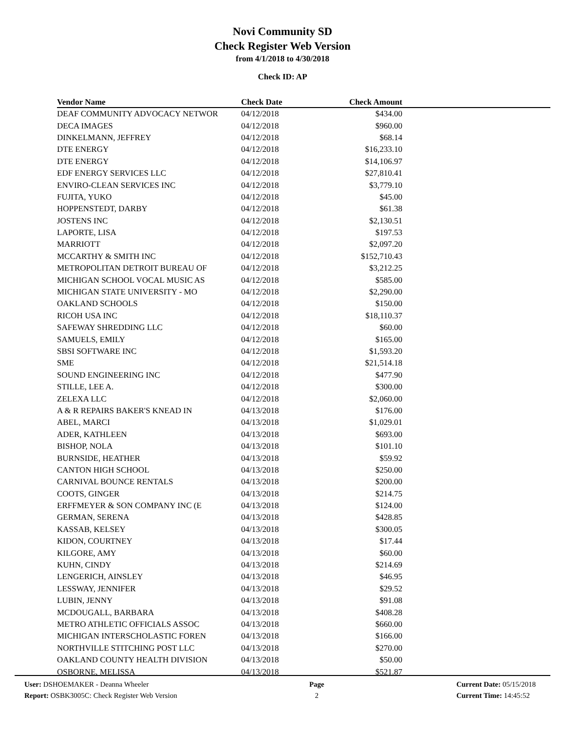Novi Community SD
Check Register Web Version
from 4/1/2018 to 4/30/2018
Check ID: AP
| Vendor Name | Check Date | Check Amount | |
| --- | --- | --- | --- |
| DEAF COMMUNITY ADVOCACY NETWOR | 04/12/2018 | $434.00 | |
| DECA IMAGES | 04/12/2018 | $960.00 | |
| DINKELMANN, JEFFREY | 04/12/2018 | $68.14 | |
| DTE ENERGY | 04/12/2018 | $16,233.10 | |
| DTE ENERGY | 04/12/2018 | $14,106.97 | |
| EDF ENERGY SERVICES LLC | 04/12/2018 | $27,810.41 | |
| ENVIRO-CLEAN SERVICES INC | 04/12/2018 | $3,779.10 | |
| FUJITA, YUKO | 04/12/2018 | $45.00 | |
| HOPPENSTEDT, DARBY | 04/12/2018 | $61.38 | |
| JOSTENS INC | 04/12/2018 | $2,130.51 | |
| LAPORTE, LISA | 04/12/2018 | $197.53 | |
| MARRIOTT | 04/12/2018 | $2,097.20 | |
| MCCARTHY & SMITH INC | 04/12/2018 | $152,710.43 | |
| METROPOLITAN DETROIT BUREAU OF | 04/12/2018 | $3,212.25 | |
| MICHIGAN SCHOOL VOCAL MUSIC AS | 04/12/2018 | $585.00 | |
| MICHIGAN STATE UNIVERSITY - MO | 04/12/2018 | $2,290.00 | |
| OAKLAND SCHOOLS | 04/12/2018 | $150.00 | |
| RICOH USA INC | 04/12/2018 | $18,110.37 | |
| SAFEWAY SHREDDING LLC | 04/12/2018 | $60.00 | |
| SAMUELS, EMILY | 04/12/2018 | $165.00 | |
| SBSI SOFTWARE INC | 04/12/2018 | $1,593.20 | |
| SME | 04/12/2018 | $21,514.18 | |
| SOUND ENGINEERING INC | 04/12/2018 | $477.90 | |
| STILLE, LEE A. | 04/12/2018 | $300.00 | |
| ZELEXA LLC | 04/12/2018 | $2,060.00 | |
| A & R REPAIRS BAKER'S KNEAD IN | 04/13/2018 | $176.00 | |
| ABEL, MARCI | 04/13/2018 | $1,029.01 | |
| ADER, KATHLEEN | 04/13/2018 | $693.00 | |
| BISHOP, NOLA | 04/13/2018 | $101.10 | |
| BURNSIDE, HEATHER | 04/13/2018 | $59.92 | |
| CANTON HIGH SCHOOL | 04/13/2018 | $250.00 | |
| CARNIVAL BOUNCE RENTALS | 04/13/2018 | $200.00 | |
| COOTS, GINGER | 04/13/2018 | $214.75 | |
| ERFFMEYER & SON COMPANY INC (E | 04/13/2018 | $124.00 | |
| GERMAN, SERENA | 04/13/2018 | $428.85 | |
| KASSAB, KELSEY | 04/13/2018 | $300.05 | |
| KIDON, COURTNEY | 04/13/2018 | $17.44 | |
| KILGORE, AMY | 04/13/2018 | $60.00 | |
| KUHN, CINDY | 04/13/2018 | $214.69 | |
| LENGERICH, AINSLEY | 04/13/2018 | $46.95 | |
| LESSWAY, JENNIFER | 04/13/2018 | $29.52 | |
| LUBIN, JENNY | 04/13/2018 | $91.08 | |
| MCDOUGALL, BARBARA | 04/13/2018 | $408.28 | |
| METRO ATHLETIC OFFICIALS ASSOC | 04/13/2018 | $660.00 | |
| MICHIGAN INTERSCHOLASTIC FOREN | 04/13/2018 | $166.00 | |
| NORTHVILLE STITCHING POST LLC | 04/13/2018 | $270.00 | |
| OAKLAND COUNTY HEALTH DIVISION | 04/13/2018 | $50.00 | |
| OSBORNE, MELISSA | 04/13/2018 | $521.87 | |
User: DSHOEMAKER - Deanna Wheeler
Report: OSBK3005C: Check Register Web Version
Page
2
Current Date: 05/15/2018
Current Time: 14:45:52